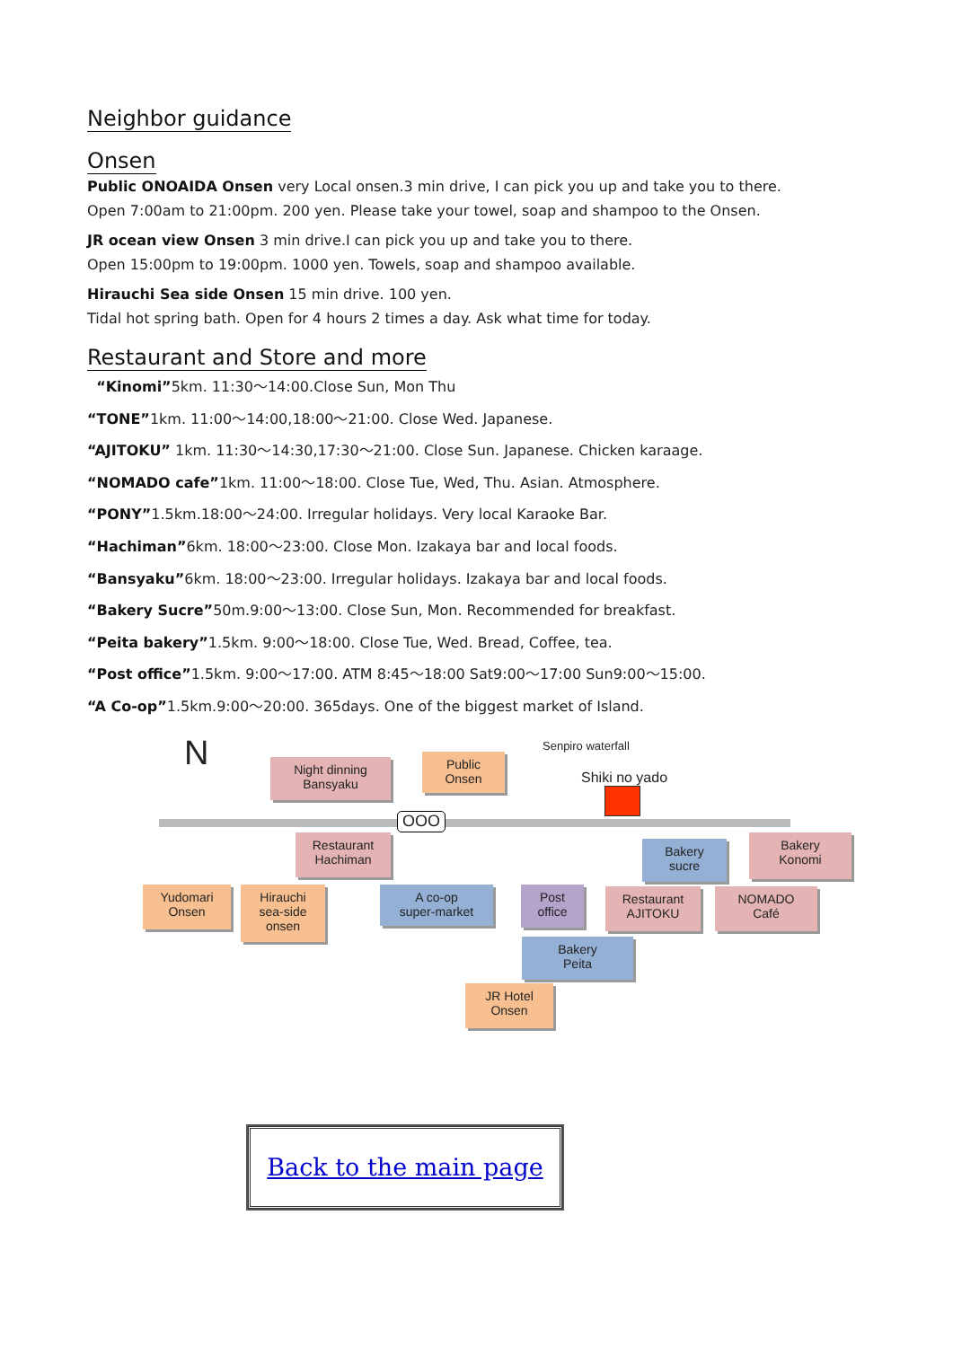Neighbor guidance Onsen
Public ONOAIDA Onsen very Local onsen.3 min drive, I can pick you up and take you to there.
Open 7:00am to 21:00pm. 200 yen. Please take your towel, soap and shampoo to the Onsen.
JR ocean view Onsen 3 min drive.I can pick you up and take you to there.
Open 15:00pm to 19:00pm. 1000 yen. Towels, soap and shampoo available.
Hirauchi Sea side Onsen 15 min drive. 100 yen.
Tidal hot spring bath. Open for 4 hours 2 times a day. Ask what time for today.
Restaurant and Store and more
“Kinomi”5km. 11:30〜14:00.Close Sun, Mon Thu
“TONE”1km. 11:00〜14:00,18:00〜21:00. Close Wed. Japanese.
“AJITOKU” 1km. 11:30〜14:30,17:30〜21:00. Close Sun. Japanese. Chicken karaage.
“NOMADO cafe”1km. 11:00〜18:00. Close Tue, Wed, Thu. Asian. Atmosphere.
“PONY”1.5km.18:00〜24:00. Irregular holidays. Very local Karaoke Bar.
“Hachiman”6km. 18:00〜23:00. Close Mon. Izakaya bar and local foods.
“Bansyaku”6km. 18:00〜23:00. Irregular holidays. Izakaya bar and local foods.
“Bakery Sucre”50m.9:00〜13:00. Close Sun, Mon. Recommended for breakfast.
“Peita bakery”1.5km. 9:00〜18:00. Close Tue, Wed. Bread, Coffee, tea.
“Post office”1.5km. 9:00〜17:00. ATM 8:45〜18:00 Sat9:00〜17:00 Sun9:00〜15:00.
“A Co-op”1.5km.9:00〜20:00. 365days. One of the biggest market of Island.
N Senpiro waterfall
Shiki no yado
OOO
Night dinning
Bansyaku
Public
Onsen
Restaurant
Hachiman
Bakery
sucre
Bakery
Konomi
Yudomari
Onsen
Hirauchi
sea-side
onsen
A co-op
super-market
Post
office
Restaurant
AJITOKU
NOMADO
Café
Bakery
Peita
JR Hotel
Onsen
Back to the main page